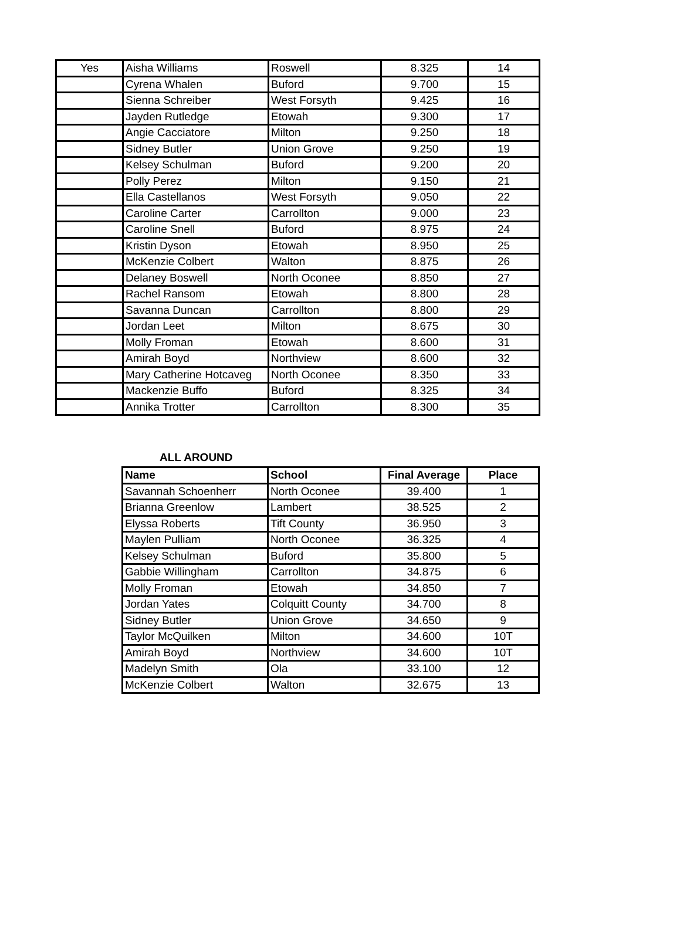| Yes | Aisha Williams | Roswell | 8.325 | 14 |
| | Cyrena Whalen | Buford | 9.700 | 15 |
| | Sienna Schreiber | West Forsyth | 9.425 | 16 |
| | Jayden Rutledge | Etowah | 9.300 | 17 |
| | Angie Cacciatore | Milton | 9.250 | 18 |
| | Sidney Butler | Union Grove | 9.250 | 19 |
| | Kelsey Schulman | Buford | 9.200 | 20 |
| | Polly Perez | Milton | 9.150 | 21 |
| | Ella Castellanos | West Forsyth | 9.050 | 22 |
| | Caroline Carter | Carrollton | 9.000 | 23 |
| | Caroline Snell | Buford | 8.975 | 24 |
| | Kristin Dyson | Etowah | 8.950 | 25 |
| | McKenzie Colbert | Walton | 8.875 | 26 |
| | Delaney Boswell | North Oconee | 8.850 | 27 |
| | Rachel Ransom | Etowah | 8.800 | 28 |
| | Savanna Duncan | Carrollton | 8.800 | 29 |
| | Jordan Leet | Milton | 8.675 | 30 |
| | Molly Froman | Etowah | 8.600 | 31 |
| | Amirah Boyd | Northview | 8.600 | 32 |
| | Mary Catherine Hotcaveg | North Oconee | 8.350 | 33 |
| | Mackenzie Buffo | Buford | 8.325 | 34 |
| | Annika Trotter | Carrollton | 8.300 | 35 |
ALL AROUND
| Name | School | Final Average | Place |
| --- | --- | --- | --- |
| Savannah Schoenherr | North Oconee | 39.400 | 1 |
| Brianna Greenlow | Lambert | 38.525 | 2 |
| Elyssa Roberts | Tift County | 36.950 | 3 |
| Maylen Pulliam | North Oconee | 36.325 | 4 |
| Kelsey Schulman | Buford | 35.800 | 5 |
| Gabbie Willingham | Carrollton | 34.875 | 6 |
| Molly Froman | Etowah | 34.850 | 7 |
| Jordan Yates | Colquitt County | 34.700 | 8 |
| Sidney Butler | Union Grove | 34.650 | 9 |
| Taylor McQuilken | Milton | 34.600 | 10T |
| Amirah Boyd | Northview | 34.600 | 10T |
| Madelyn Smith | Ola | 33.100 | 12 |
| McKenzie Colbert | Walton | 32.675 | 13 |